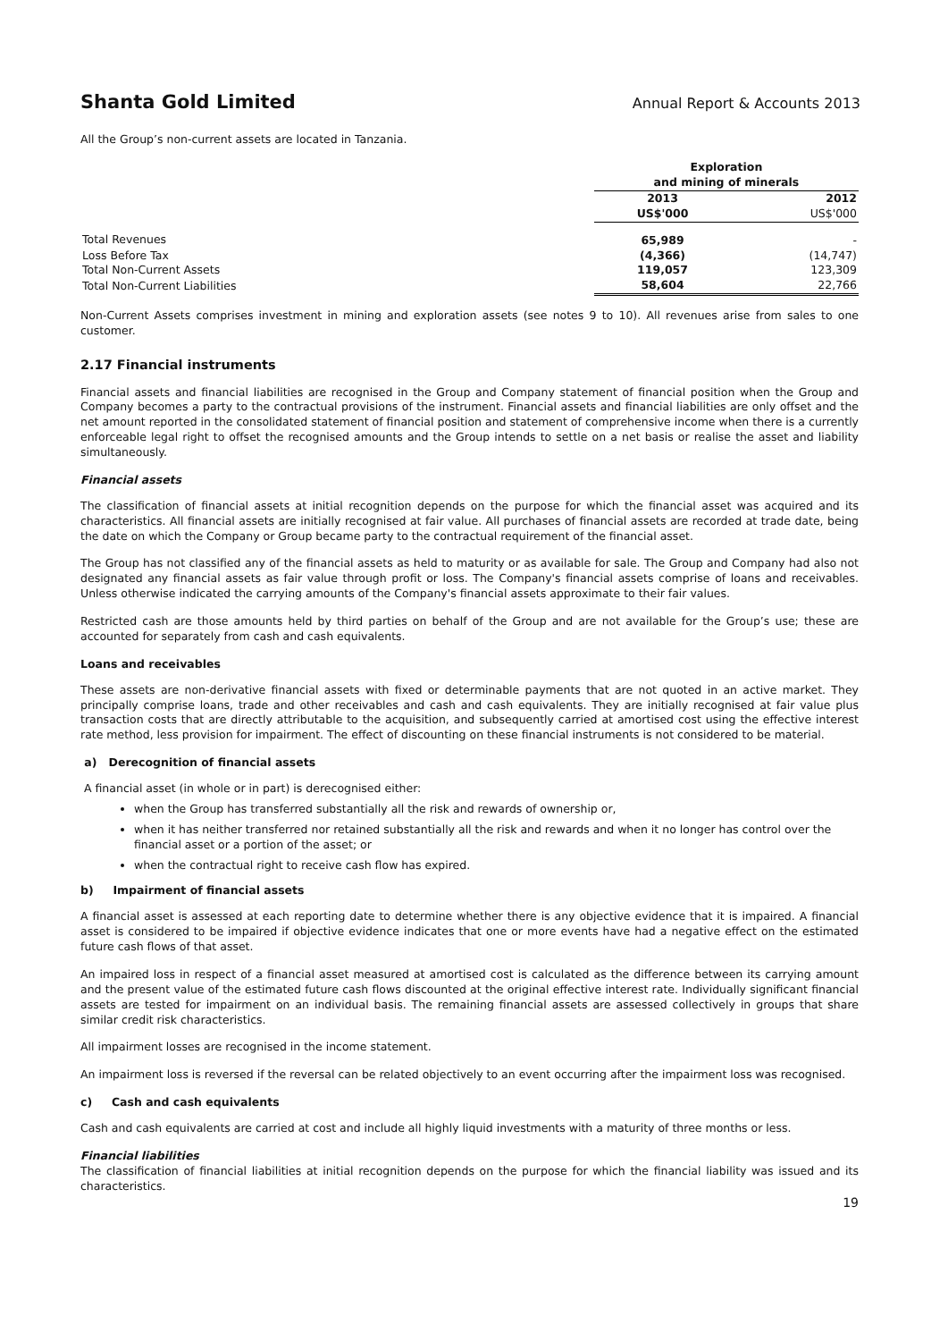Shanta Gold Limited Annual Report & Accounts 2013
All the Group’s non-current assets are located in Tanzania.
| | Exploration and mining of minerals | |
| --- | --- | --- |
| | 2013 US$'000 | 2012 US$'000 |
| Total Revenues | 65,989 | - |
| Loss Before Tax | (4,366) | (14,747) |
| Total Non-Current Assets | 119,057 | 123,309 |
| Total Non-Current Liabilities | 58,604 | 22,766 |
Non-Current Assets comprises investment in mining and exploration assets (see notes 9 to 10). All revenues arise from sales to one customer.
2.17 Financial instruments
Financial assets and financial liabilities are recognised in the Group and Company statement of financial position when the Group and Company becomes a party to the contractual provisions of the instrument. Financial assets and financial liabilities are only offset and the net amount reported in the consolidated statement of financial position and statement of comprehensive income when there is a currently enforceable legal right to offset the recognised amounts and the Group intends to settle on a net basis or realise the asset and liability simultaneously.
Financial assets
The classification of financial assets at initial recognition depends on the purpose for which the financial asset was acquired and its characteristics. All financial assets are initially recognised at fair value. All purchases of financial assets are recorded at trade date, being the date on which the Company or Group became party to the contractual requirement of the financial asset.
The Group has not classified any of the financial assets as held to maturity or as available for sale. The Group and Company had also not designated any financial assets as fair value through profit or loss. The Company's financial assets comprise of loans and receivables. Unless otherwise indicated the carrying amounts of the Company's financial assets approximate to their fair values.
Restricted cash are those amounts held by third parties on behalf of the Group and are not available for the Group’s use; these are accounted for separately from cash and cash equivalents.
Loans and receivables
These assets are non-derivative financial assets with fixed or determinable payments that are not quoted in an active market. They principally comprise loans, trade and other receivables and cash and cash equivalents. They are initially recognised at fair value plus transaction costs that are directly attributable to the acquisition, and subsequently carried at amortised cost using the effective interest rate method, less provision for impairment. The effect of discounting on these financial instruments is not considered to be material.
a) Derecognition of financial assets
A financial asset (in whole or in part) is derecognised either:
when the Group has transferred substantially all the risk and rewards of ownership or,
when it has neither transferred nor retained substantially all the risk and rewards and when it no longer has control over the financial asset or a portion of the asset; or
when the contractual right to receive cash flow has expired.
b) Impairment of financial assets
A financial asset is assessed at each reporting date to determine whether there is any objective evidence that it is impaired. A financial asset is considered to be impaired if objective evidence indicates that one or more events have had a negative effect on the estimated future cash flows of that asset.
An impaired loss in respect of a financial asset measured at amortised cost is calculated as the difference between its carrying amount and the present value of the estimated future cash flows discounted at the original effective interest rate. Individually significant financial assets are tested for impairment on an individual basis. The remaining financial assets are assessed collectively in groups that share similar credit risk characteristics.
All impairment losses are recognised in the income statement.
An impairment loss is reversed if the reversal can be related objectively to an event occurring after the impairment loss was recognised.
c) Cash and cash equivalents
Cash and cash equivalents are carried at cost and include all highly liquid investments with a maturity of three months or less.
Financial liabilities
The classification of financial liabilities at initial recognition depends on the purpose for which the financial liability was issued and its characteristics.
19